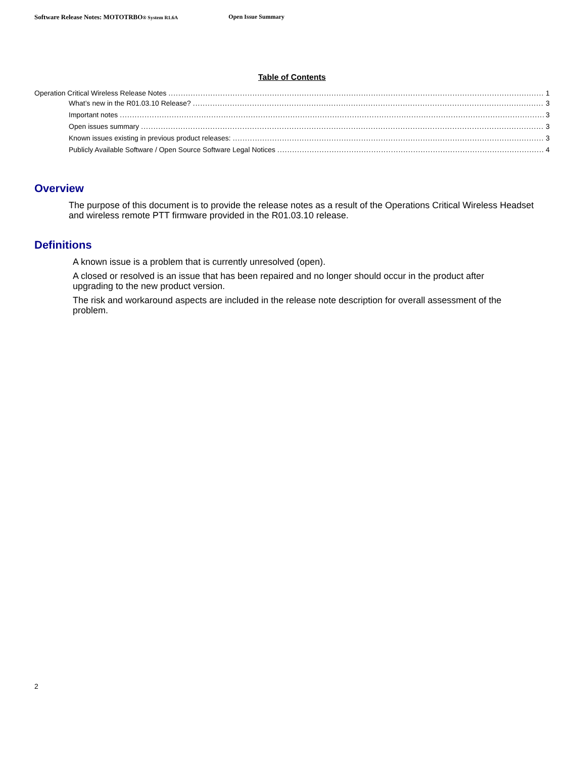Software Release Notes: MOTOTRBO® System R1.6A Open Issue Summary
Table of Contents
Operation Critical Wireless Release Notes 1
What’s new in the R01.03.10 Release? 3
Important notes 3
Open issues summary 3
Known issues existing in previous product releases: 3
Publicly Available Software / Open Source Software Legal Notices 4
Overview
The purpose of this document is to provide the release notes as a result of the Operations Critical Wireless Headset and wireless remote PTT firmware provided in the R01.03.10 release.
Definitions
A known issue is a problem that is currently unresolved (open).
A closed or resolved is an issue that has been repaired and no longer should occur in the product after upgrading to the new product version.
The risk and workaround aspects are included in the release note description for overall assessment of the problem.
2